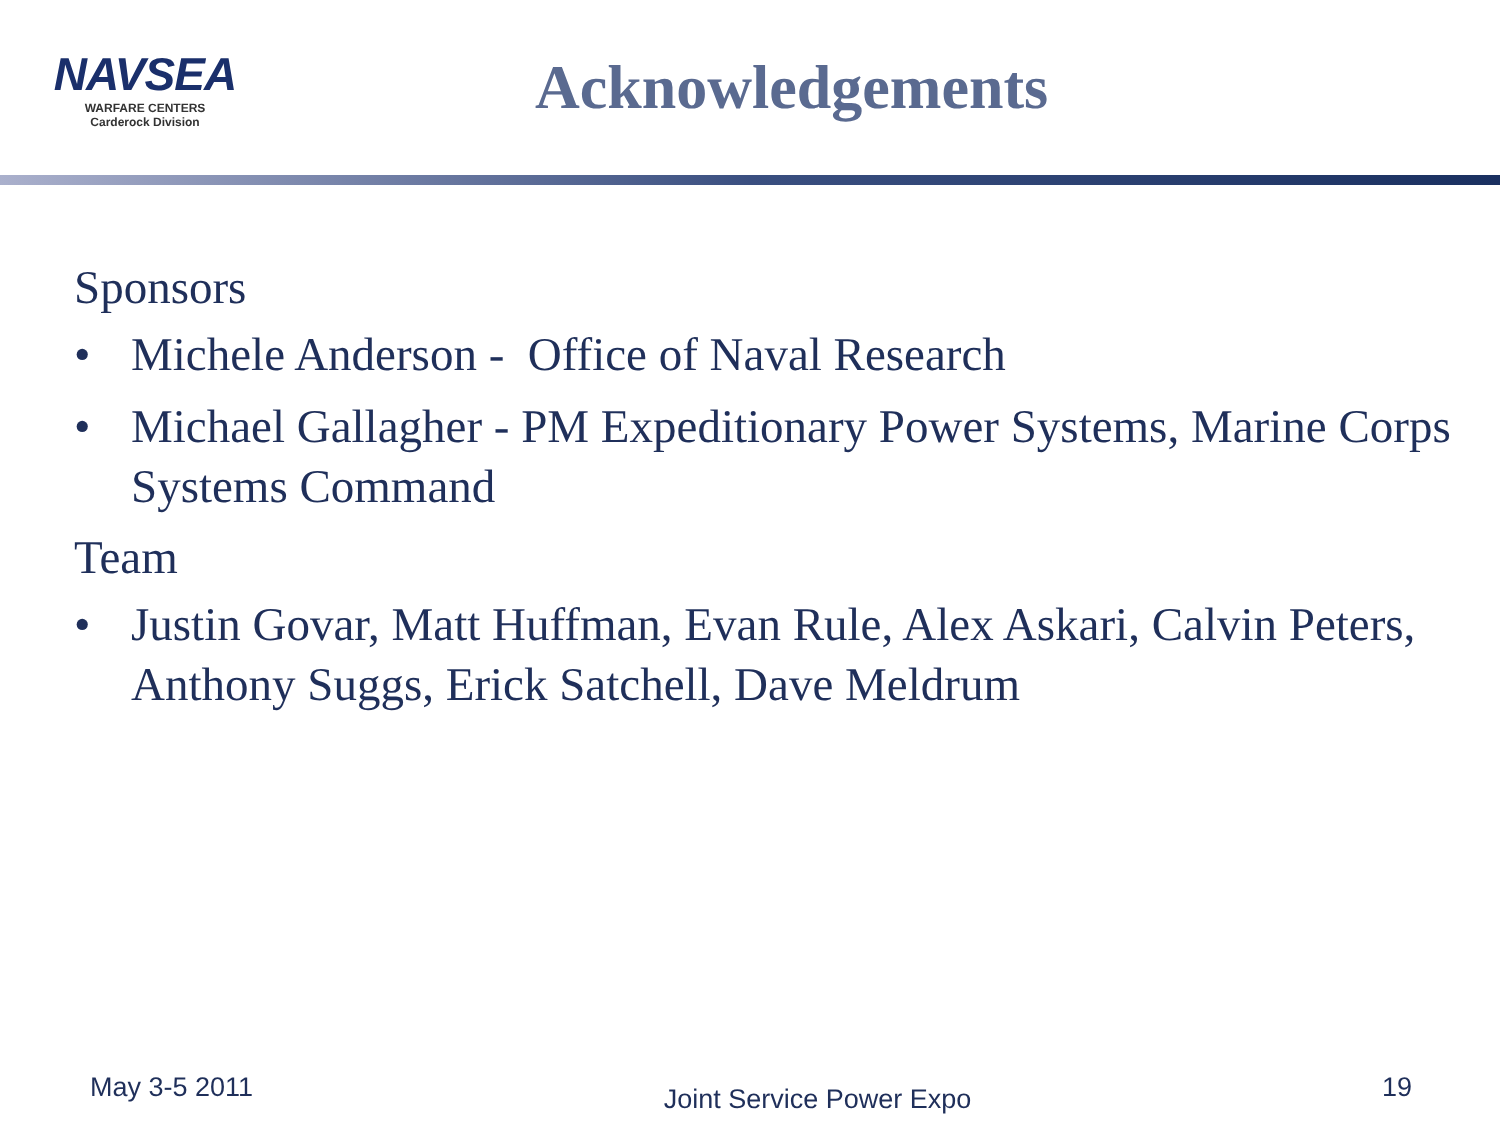NAVSEA
WARFARE CENTERS
Carderock Division
Acknowledgements
Sponsors
• Michele Anderson - Office of Naval Research
• Michael Gallagher - PM Expeditionary Power Systems, Marine Corps Systems Command
Team
• Justin Govar, Matt Huffman, Evan Rule, Alex Askari, Calvin Peters, Anthony Suggs, Erick Satchell, Dave Meldrum
May 3-5 2011 Joint Service Power Expo 19